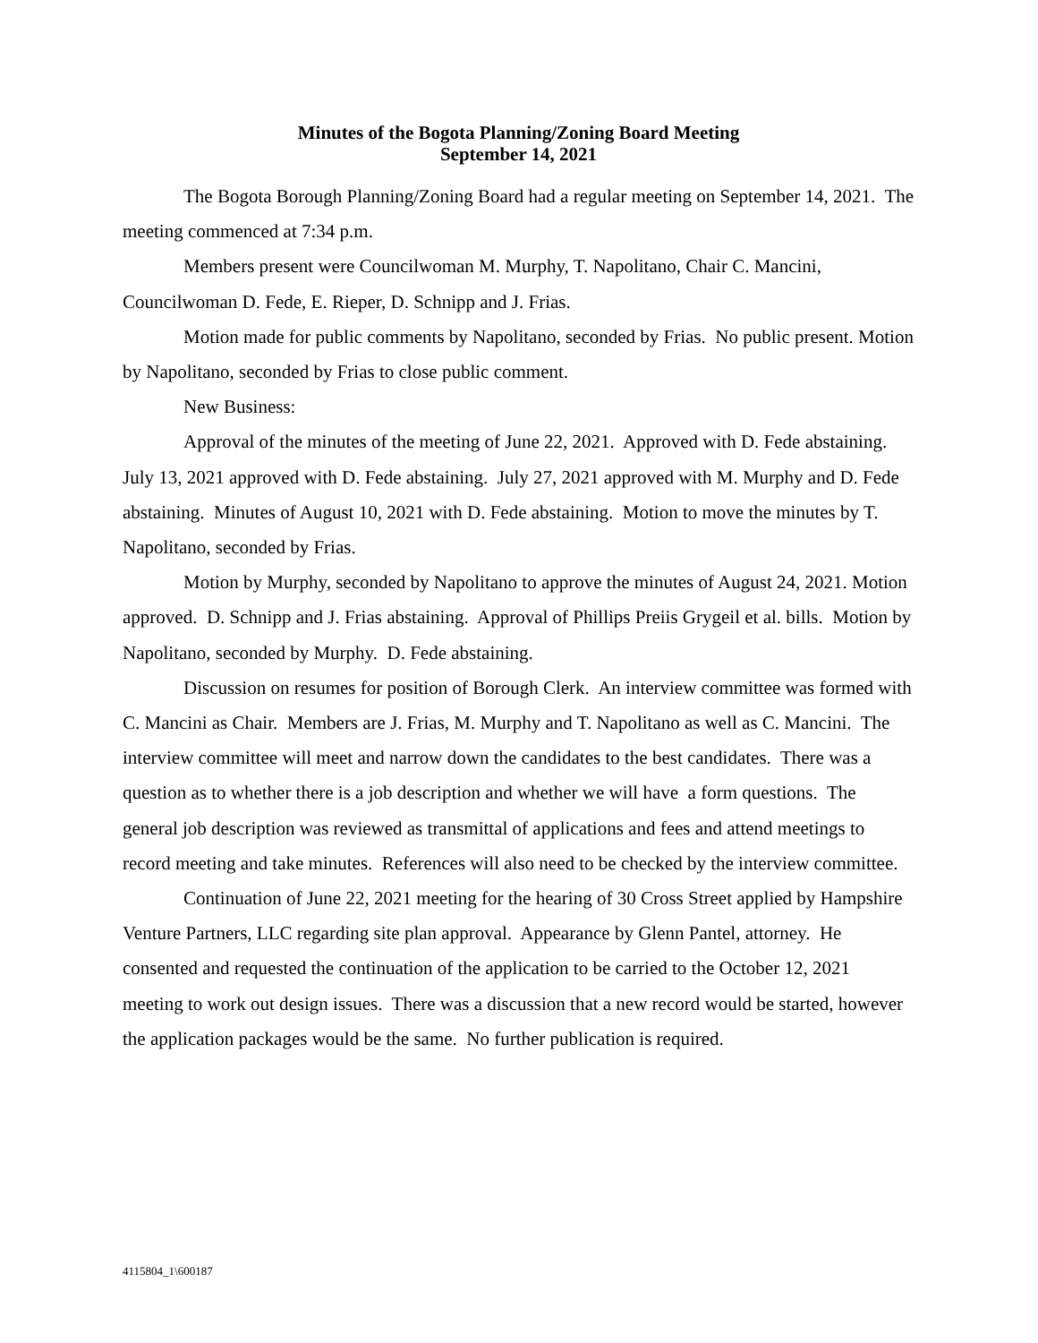Minutes of the Bogota Planning/Zoning Board Meeting
September 14, 2021
The Bogota Borough Planning/Zoning Board had a regular meeting on September 14, 2021. The meeting commenced at 7:34 p.m.
Members present were Councilwoman M. Murphy, T. Napolitano, Chair C. Mancini, Councilwoman D. Fede, E. Rieper, D. Schnipp and J. Frias.
Motion made for public comments by Napolitano, seconded by Frias. No public present. Motion by Napolitano, seconded by Frias to close public comment.
New Business:
Approval of the minutes of the meeting of June 22, 2021. Approved with D. Fede abstaining. July 13, 2021 approved with D. Fede abstaining. July 27, 2021 approved with M. Murphy and D. Fede abstaining. Minutes of August 10, 2021 with D. Fede abstaining. Motion to move the minutes by T. Napolitano, seconded by Frias.
Motion by Murphy, seconded by Napolitano to approve the minutes of August 24, 2021. Motion approved. D. Schnipp and J. Frias abstaining. Approval of Phillips Preiis Grygeil et al. bills. Motion by Napolitano, seconded by Murphy. D. Fede abstaining.
Discussion on resumes for position of Borough Clerk. An interview committee was formed with C. Mancini as Chair. Members are J. Frias, M. Murphy and T. Napolitano as well as C. Mancini. The interview committee will meet and narrow down the candidates to the best candidates. There was a question as to whether there is a job description and whether we will have a form questions. The general job description was reviewed as transmittal of applications and fees and attend meetings to record meeting and take minutes. References will also need to be checked by the interview committee.
Continuation of June 22, 2021 meeting for the hearing of 30 Cross Street applied by Hampshire Venture Partners, LLC regarding site plan approval. Appearance by Glenn Pantel, attorney. He consented and requested the continuation of the application to be carried to the October 12, 2021 meeting to work out design issues. There was a discussion that a new record would be started, however the application packages would be the same. No further publication is required.
4115804_1\600187